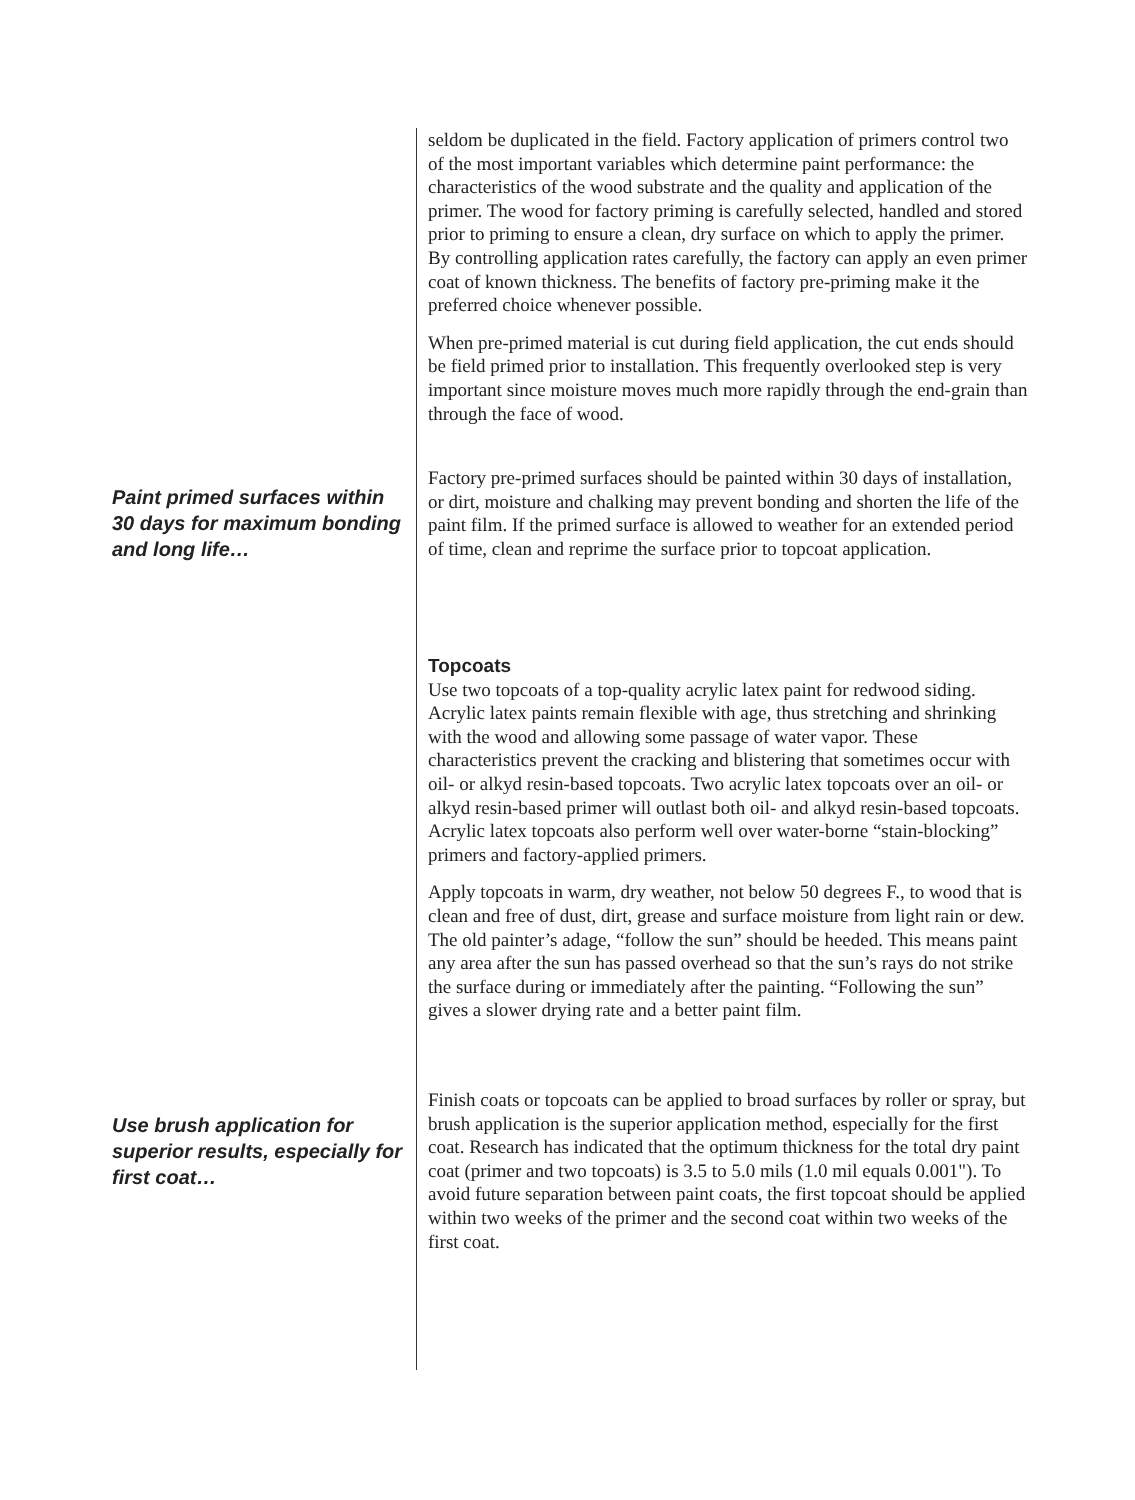seldom be duplicated in the field. Factory application of primers control two of the most important variables which determine paint performance: the characteristics of the wood substrate and the quality and application of the primer. The wood for factory priming is carefully selected, handled and stored prior to priming to ensure a clean, dry surface on which to apply the primer. By controlling application rates carefully, the factory can apply an even primer coat of known thickness. The benefits of factory pre-priming make it the preferred choice whenever possible.
When pre-primed material is cut during field application, the cut ends should be field primed prior to installation. This frequently overlooked step is very important since moisture moves much more rapidly through the end-grain than through the face of wood.
Paint primed surfaces within 30 days for maximum bonding and long life…
Factory pre-primed surfaces should be painted within 30 days of installation, or dirt, moisture and chalking may prevent bonding and shorten the life of the paint film. If the primed surface is allowed to weather for an extended period of time, clean and reprime the surface prior to topcoat application.
Topcoats
Use two topcoats of a top-quality acrylic latex paint for redwood siding. Acrylic latex paints remain flexible with age, thus stretching and shrinking with the wood and allowing some passage of water vapor. These characteristics prevent the cracking and blistering that sometimes occur with oil- or alkyd resin-based topcoats. Two acrylic latex topcoats over an oil- or alkyd resin-based primer will outlast both oil- and alkyd resin-based topcoats. Acrylic latex topcoats also perform well over water-borne “stain-blocking” primers and factory-applied primers.
Apply topcoats in warm, dry weather, not below 50 degrees F., to wood that is clean and free of dust, dirt, grease and surface moisture from light rain or dew. The old painter’s adage, “follow the sun” should be heeded. This means paint any area after the sun has passed overhead so that the sun’s rays do not strike the surface during or immediately after the painting. “Following the sun” gives a slower drying rate and a better paint film.
Use brush application for superior results, especially for first coat…
Finish coats or topcoats can be applied to broad surfaces by roller or spray, but brush application is the superior application method, especially for the first coat. Research has indicated that the optimum thickness for the total dry paint coat (primer and two topcoats) is 3.5 to 5.0 mils (1.0 mil equals 0.001"). To avoid future separation between paint coats, the first topcoat should be applied within two weeks of the primer and the second coat within two weeks of the first coat.